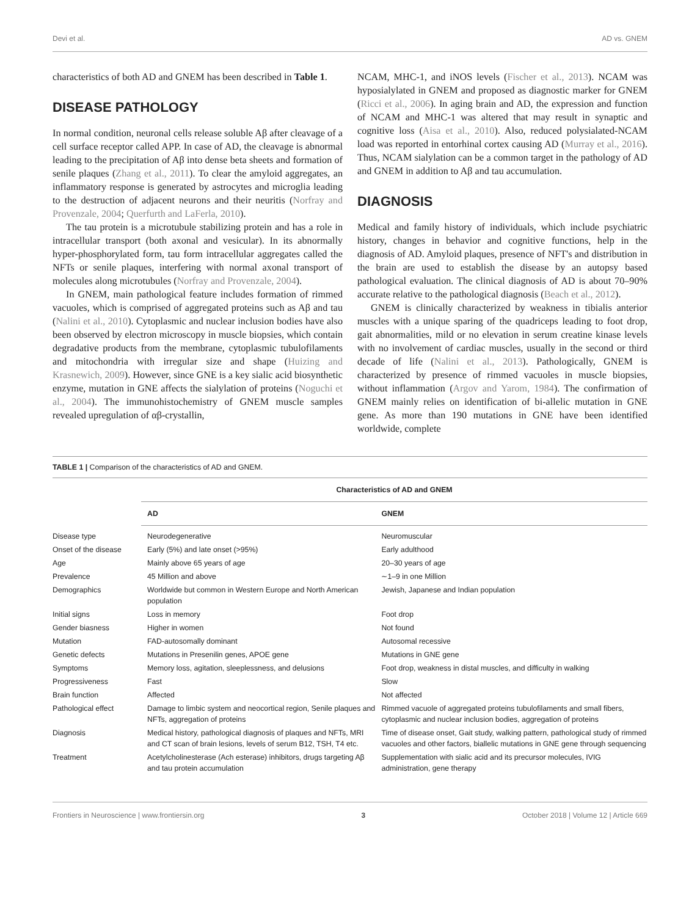Devi et al. AD vs. GNEM
characteristics of both AD and GNEM has been described in Table 1.
DISEASE PATHOLOGY
In normal condition, neuronal cells release soluble Aβ after cleavage of a cell surface receptor called APP. In case of AD, the cleavage is abnormal leading to the precipitation of Aβ into dense beta sheets and formation of senile plaques (Zhang et al., 2011). To clear the amyloid aggregates, an inflammatory response is generated by astrocytes and microglia leading to the destruction of adjacent neurons and their neuritis (Norfray and Provenzale, 2004; Querfurth and LaFerla, 2010).
The tau protein is a microtubule stabilizing protein and has a role in intracellular transport (both axonal and vesicular). In its abnormally hyper-phosphorylated form, tau form intracellular aggregates called the NFTs or senile plaques, interfering with normal axonal transport of molecules along microtubules (Norfray and Provenzale, 2004).
In GNEM, main pathological feature includes formation of rimmed vacuoles, which is comprised of aggregated proteins such as Aβ and tau (Nalini et al., 2010). Cytoplasmic and nuclear inclusion bodies have also been observed by electron microscopy in muscle biopsies, which contain degradative products from the membrane, cytoplasmic tubulofilaments and mitochondria with irregular size and shape (Huizing and Krasnewich, 2009). However, since GNE is a key sialic acid biosynthetic enzyme, mutation in GNE affects the sialylation of proteins (Noguchi et al., 2004). The immunohistochemistry of GNEM muscle samples revealed upregulation of αβ-crystallin,
NCAM, MHC-1, and iNOS levels (Fischer et al., 2013). NCAM was hyposialylated in GNEM and proposed as diagnostic marker for GNEM (Ricci et al., 2006). In aging brain and AD, the expression and function of NCAM and MHC-1 was altered that may result in synaptic and cognitive loss (Aisa et al., 2010). Also, reduced polysialated-NCAM load was reported in entorhinal cortex causing AD (Murray et al., 2016). Thus, NCAM sialylation can be a common target in the pathology of AD and GNEM in addition to Aβ and tau accumulation.
DIAGNOSIS
Medical and family history of individuals, which include psychiatric history, changes in behavior and cognitive functions, help in the diagnosis of AD. Amyloid plaques, presence of NFT's and distribution in the brain are used to establish the disease by an autopsy based pathological evaluation. The clinical diagnosis of AD is about 70–90% accurate relative to the pathological diagnosis (Beach et al., 2012).
GNEM is clinically characterized by weakness in tibialis anterior muscles with a unique sparing of the quadriceps leading to foot drop, gait abnormalities, mild or no elevation in serum creatine kinase levels with no involvement of cardiac muscles, usually in the second or third decade of life (Nalini et al., 2013). Pathologically, GNEM is characterized by presence of rimmed vacuoles in muscle biopsies, without inflammation (Argov and Yarom, 1984). The confirmation of GNEM mainly relies on identification of bi-allelic mutation in GNE gene. As more than 190 mutations in GNE have been identified worldwide, complete
TABLE 1 | Comparison of the characteristics of AD and GNEM.
| | Characteristics of AD and GNEM | |
| --- | --- | --- |
| | AD | GNEM |
| Disease type | Neurodegenerative | Neuromuscular |
| Onset of the disease | Early (5%) and late onset (>95%) | Early adulthood |
| Age | Mainly above 65 years of age | 20–30 years of age |
| Prevalence | 45 Million and above | ∼1–9 in one Million |
| Demographics | Worldwide but common in Western Europe and North American population | Jewish, Japanese and Indian population |
| Initial signs | Loss in memory | Foot drop |
| Gender biasness | Higher in women | Not found |
| Mutation | FAD-autosomally dominant | Autosomal recessive |
| Genetic defects | Mutations in Presenilin genes, APOE gene | Mutations in GNE gene |
| Symptoms | Memory loss, agitation, sleeplessness, and delusions | Foot drop, weakness in distal muscles, and difficulty in walking |
| Progressiveness | Fast | Slow |
| Brain function | Affected | Not affected |
| Pathological effect | Damage to limbic system and neocortical region, Senile plaques and NFTs, aggregation of proteins | Rimmed vacuole of aggregated proteins tubulofilaments and small fibers, cytoplasmic and nuclear inclusion bodies, aggregation of proteins |
| Diagnosis | Medical history, pathological diagnosis of plaques and NFTs, MRI and CT scan of brain lesions, levels of serum B12, TSH, T4 etc. | Time of disease onset, Gait study, walking pattern, pathological study of rimmed vacuoles and other factors, biallelic mutations in GNE gene through sequencing |
| Treatment | Acetylcholinesterase (Ach esterase) inhibitors, drugs targeting Aβ and tau protein accumulation | Supplementation with sialic acid and its precursor molecules, IVIG administration, gene therapy |
Frontiers in Neuroscience | www.frontiersin.org 3 October 2018 | Volume 12 | Article 669